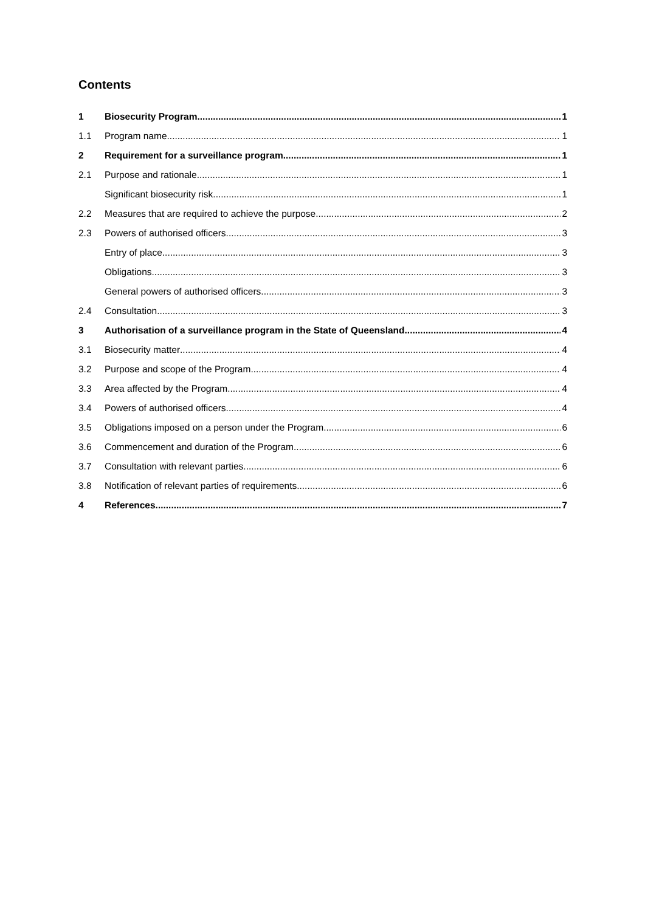Contents
1 Biosecurity Program 1
1.1 Program name 1
2 Requirement for a surveillance program 1
2.1 Purpose and rationale 1
Significant biosecurity risk 1
2.2 Measures that are required to achieve the purpose 2
2.3 Powers of authorised officers 3
Entry of place 3
Obligations 3
General powers of authorised officers 3
2.4 Consultation 3
3 Authorisation of a surveillance program in the State of Queensland 4
3.1 Biosecurity matter 4
3.2 Purpose and scope of the Program 4
3.3 Area affected by the Program 4
3.4 Powers of authorised officers 4
3.5 Obligations imposed on a person under the Program 6
3.6 Commencement and duration of the Program 6
3.7 Consultation with relevant parties 6
3.8 Notification of relevant parties of requirements 6
4 References 7